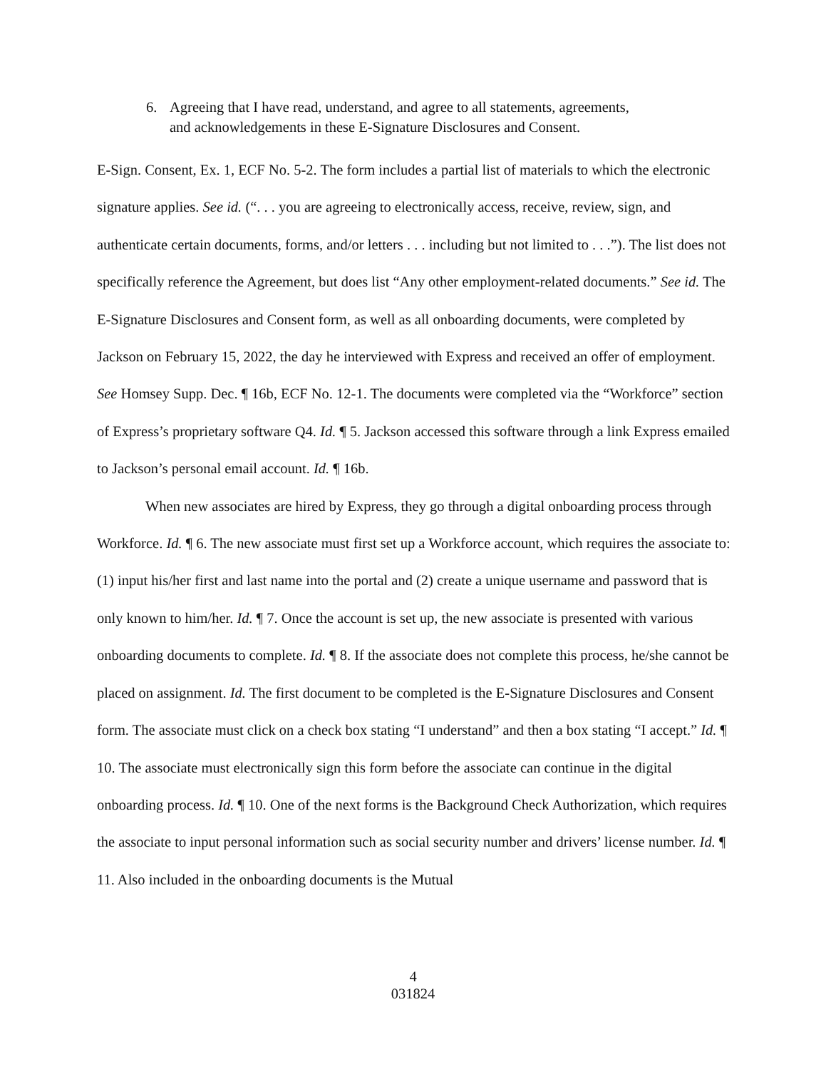6. Agreeing that I have read, understand, and agree to all statements, agreements,
and acknowledgements in these E-Signature Disclosures and Consent.
E-Sign. Consent, Ex. 1, ECF No. 5-2. The form includes a partial list of materials to which the electronic signature applies. See id. (“. . . you are agreeing to electronically access, receive, review, sign, and authenticate certain documents, forms, and/or letters . . . including but not limited to . . .”). The list does not specifically reference the Agreement, but does list “Any other employment-related documents.” See id. The E-Signature Disclosures and Consent form, as well as all onboarding documents, were completed by Jackson on February 15, 2022, the day he interviewed with Express and received an offer of employment. See Homsey Supp. Dec. ¶ 16b, ECF No. 12-1. The documents were completed via the “Workforce” section of Express’s proprietary software Q4. Id. ¶ 5. Jackson accessed this software through a link Express emailed to Jackson’s personal email account. Id. ¶ 16b.
When new associates are hired by Express, they go through a digital onboarding process through Workforce. Id. ¶ 6. The new associate must first set up a Workforce account, which requires the associate to: (1) input his/her first and last name into the portal and (2) create a unique username and password that is only known to him/her. Id. ¶ 7. Once the account is set up, the new associate is presented with various onboarding documents to complete. Id. ¶ 8. If the associate does not complete this process, he/she cannot be placed on assignment. Id. The first document to be completed is the E-Signature Disclosures and Consent form. The associate must click on a check box stating “I understand” and then a box stating “I accept.” Id. ¶ 10. The associate must electronically sign this form before the associate can continue in the digital onboarding process. Id. ¶ 10. One of the next forms is the Background Check Authorization, which requires the associate to input personal information such as social security number and drivers’ license number. Id. ¶ 11. Also included in the onboarding documents is the Mutual
4
031824